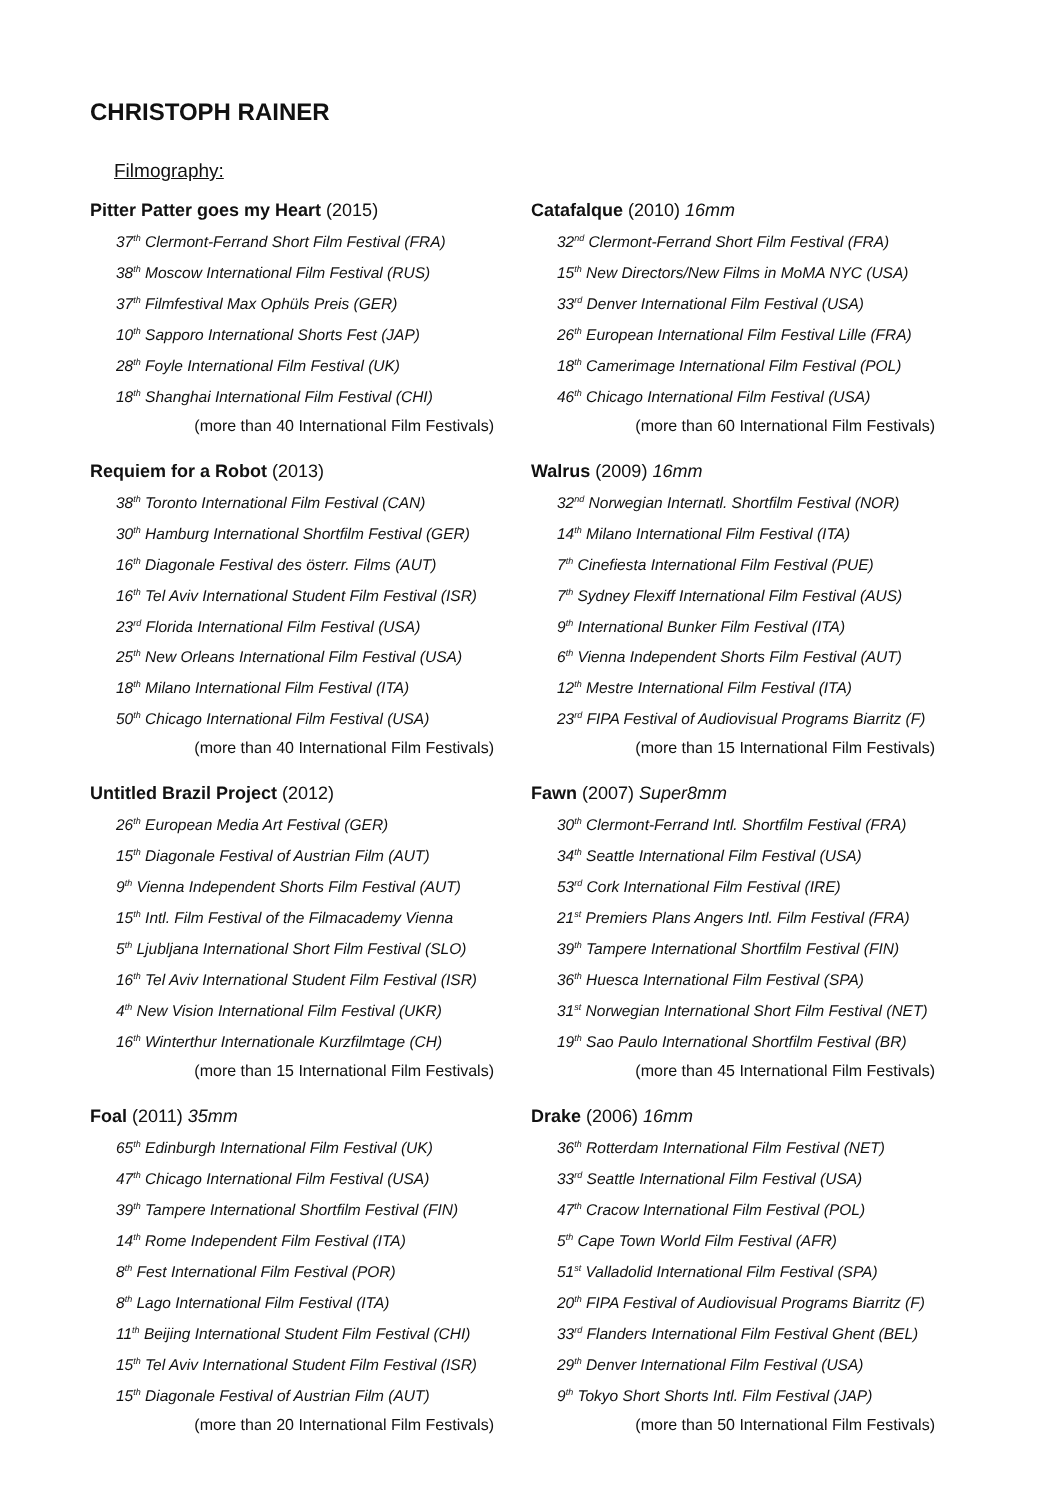CHRISTOPH RAINER
Filmography:
Pitter Patter goes my Heart (2015)
37<sup>th</sup> Clermont-Ferrand Short Film Festival (FRA)
38<sup>th</sup> Moscow International Film Festival (RUS)
37<sup>th</sup> Filmfestival Max Ophüls Preis (GER)
10<sup>th</sup> Sapporo International Shorts Fest (JAP)
28<sup>th</sup> Foyle International Film Festival (UK)
18<sup>th</sup> Shanghai International Film Festival (CHI)
(more than 40 International Film Festivals)
Requiem for a Robot (2013)
38<sup>th</sup> Toronto International Film Festival (CAN)
30<sup>th</sup> Hamburg International Shortfilm Festival (GER)
16<sup>th</sup> Diagonale Festival des österr. Films (AUT)
16<sup>th</sup> Tel Aviv International Student Film Festival (ISR)
23<sup>rd</sup> Florida International Film Festival (USA)
25<sup>th</sup> New Orleans International Film Festival (USA)
18<sup>th</sup> Milano International Film Festival (ITA)
50<sup>th</sup> Chicago International Film Festival (USA)
(more than 40 International Film Festivals)
Untitled Brazil Project (2012)
26<sup>th</sup> European Media Art Festival (GER)
15<sup>th</sup> Diagonale Festival of Austrian Film (AUT)
9<sup>th</sup> Vienna Independent Shorts Film Festival (AUT)
15<sup>th</sup> Intl. Film Festival of the Filmacademy Vienna
5<sup>th</sup> Ljubljana International Short Film Festival (SLO)
16<sup>th</sup> Tel Aviv International Student Film Festival (ISR)
4<sup>th</sup> New Vision International Film Festival (UKR)
16<sup>th</sup> Winterthur Internationale Kurzfilmtage (CH)
(more than 15 International Film Festivals)
Foal (2011) 35mm
65<sup>th</sup> Edinburgh International Film Festival (UK)
47<sup>th</sup> Chicago International Film Festival (USA)
39<sup>th</sup> Tampere International Shortfilm Festival (FIN)
14<sup>th</sup> Rome Independent Film Festival (ITA)
8<sup>th</sup> Fest International Film Festival (POR)
8<sup>th</sup> Lago International Film Festival (ITA)
11<sup>th</sup> Beijing International Student Film Festival (CHI)
15<sup>th</sup> Tel Aviv International Student Film Festival (ISR)
15<sup>th</sup> Diagonale Festival of Austrian Film (AUT)
(more than 20 International Film Festivals)
Catafalque (2010) 16mm
32<sup>nd</sup> Clermont-Ferrand Short Film Festival (FRA)
15<sup>th</sup> New Directors/New Films in MoMA NYC (USA)
33<sup>rd</sup> Denver International Film Festival (USA)
26<sup>th</sup> European International Film Festival Lille (FRA)
18<sup>th</sup> Camerimage International Film Festival (POL)
46<sup>th</sup> Chicago International Film Festival (USA)
(more than 60 International Film Festivals)
Walrus (2009) 16mm
32<sup>nd</sup> Norwegian Internatl. Shortfilm Festival (NOR)
14<sup>th</sup> Milano International Film Festival (ITA)
7<sup>th</sup> Cinefiesta International Film Festival (PUE)
7<sup>th</sup> Sydney Flexiff International Film Festival (AUS)
9<sup>th</sup> International Bunker Film Festival (ITA)
6<sup>th</sup> Vienna Independent Shorts Film Festival (AUT)
12<sup>th</sup> Mestre International Film Festival (ITA)
23<sup>rd</sup> FIPA Festival of Audiovisual Programs Biarritz (F)
(more than 15 International Film Festivals)
Fawn (2007) Super8mm
30<sup>th</sup> Clermont-Ferrand Intl. Shortfilm Festival (FRA)
34<sup>th</sup> Seattle International Film Festival (USA)
53<sup>rd</sup> Cork International Film Festival (IRE)
21<sup>st</sup> Premiers Plans Angers Intl. Film Festival (FRA)
39<sup>th</sup> Tampere International Shortfilm Festival (FIN)
36<sup>th</sup> Huesca International Film Festival (SPA)
31<sup>st</sup> Norwegian International Short Film Festival (NET)
19<sup>th</sup> Sao Paulo International Shortfilm Festival (BR)
(more than 45 International Film Festivals)
Drake (2006) 16mm
36<sup>th</sup> Rotterdam International Film Festival (NET)
33<sup>rd</sup> Seattle International Film Festival (USA)
47<sup>th</sup> Cracow International Film Festival (POL)
5<sup>th</sup> Cape Town World Film Festival (AFR)
51<sup>st</sup> Valladolid International Film Festival (SPA)
20<sup>th</sup> FIPA Festival of Audiovisual Programs Biarritz (F)
33<sup>rd</sup> Flanders International Film Festival Ghent (BEL)
29<sup>th</sup> Denver International Film Festival (USA)
9<sup>th</sup> Tokyo Short Shorts Intl. Film Festival (JAP)
(more than 50 International Film Festivals)